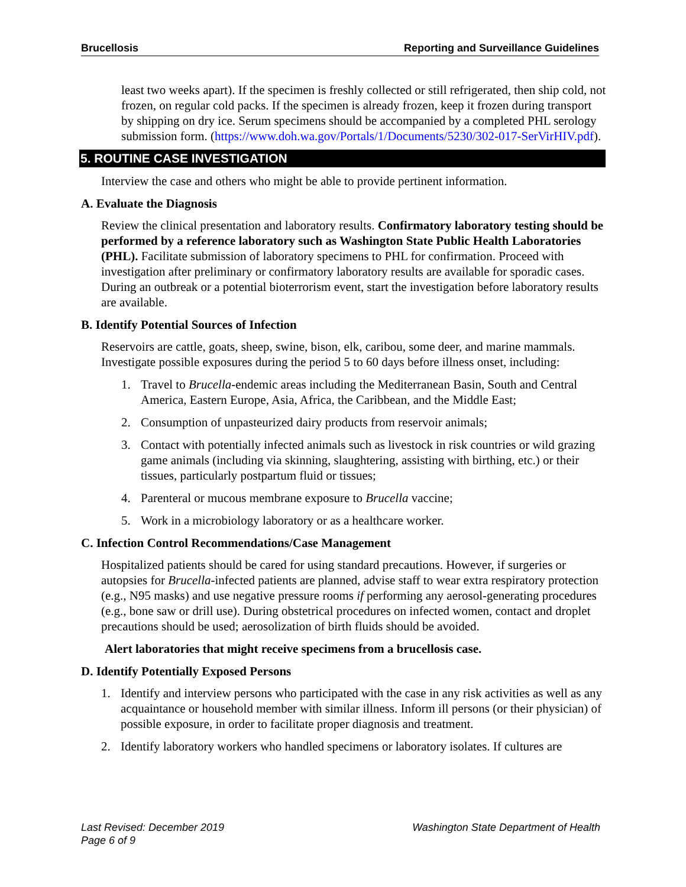Brucellosis Reporting and Surveillance Guidelines
least two weeks apart). If the specimen is freshly collected or still refrigerated, then ship cold, not frozen, on regular cold packs. If the specimen is already frozen, keep it frozen during transport by shipping on dry ice. Serum specimens should be accompanied by a completed PHL serology submission form. (https://www.doh.wa.gov/Portals/1/Documents/5230/302-017-SerVirHIV.pdf).
5. ROUTINE CASE INVESTIGATION
Interview the case and others who might be able to provide pertinent information.
A. Evaluate the Diagnosis
Review the clinical presentation and laboratory results. Confirmatory laboratory testing should be performed by a reference laboratory such as Washington State Public Health Laboratories (PHL). Facilitate submission of laboratory specimens to PHL for confirmation. Proceed with investigation after preliminary or confirmatory laboratory results are available for sporadic cases. During an outbreak or a potential bioterrorism event, start the investigation before laboratory results are available.
B. Identify Potential Sources of Infection
Reservoirs are cattle, goats, sheep, swine, bison, elk, caribou, some deer, and marine mammals. Investigate possible exposures during the period 5 to 60 days before illness onset, including:
1. Travel to Brucella-endemic areas including the Mediterranean Basin, South and Central America, Eastern Europe, Asia, Africa, the Caribbean, and the Middle East;
2. Consumption of unpasteurized dairy products from reservoir animals;
3. Contact with potentially infected animals such as livestock in risk countries or wild grazing game animals (including via skinning, slaughtering, assisting with birthing, etc.) or their tissues, particularly postpartum fluid or tissues;
4. Parenteral or mucous membrane exposure to Brucella vaccine;
5. Work in a microbiology laboratory or as a healthcare worker.
C. Infection Control Recommendations/Case Management
Hospitalized patients should be cared for using standard precautions. However, if surgeries or autopsies for Brucella-infected patients are planned, advise staff to wear extra respiratory protection (e.g., N95 masks) and use negative pressure rooms if performing any aerosol-generating procedures (e.g., bone saw or drill use). During obstetrical procedures on infected women, contact and droplet precautions should be used; aerosolization of birth fluids should be avoided.
Alert laboratories that might receive specimens from a brucellosis case.
D. Identify Potentially Exposed Persons
1. Identify and interview persons who participated with the case in any risk activities as well as any acquaintance or household member with similar illness. Inform ill persons (or their physician) of possible exposure, in order to facilitate proper diagnosis and treatment.
2. Identify laboratory workers who handled specimens or laboratory isolates. If cultures are
Last Revised: December 2019
Page 6 of 9
Washington State Department of Health